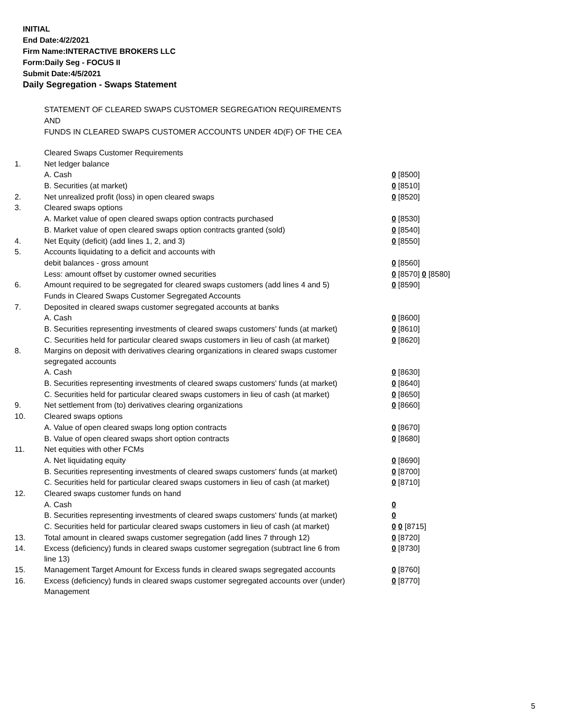INITIAL
End Date:4/2/2021
Firm Name:INTERACTIVE BROKERS LLC
Form:Daily Seg - FOCUS II
Submit Date:4/5/2021
Daily Segregation - Swaps Statement
STATEMENT OF CLEARED SWAPS CUSTOMER SEGREGATION REQUIREMENTS
AND
FUNDS IN CLEARED SWAPS CUSTOMER ACCOUNTS UNDER 4D(F) OF THE CEA
| | Cleared Swaps Customer Requirements | |
| 1. | Net ledger balance | |
| | A. Cash | 0 [8500] |
| | B. Securities (at market) | 0 [8510] |
| 2. | Net unrealized profit (loss) in open cleared swaps | 0 [8520] |
| 3. | Cleared swaps options | |
| | A. Market value of open cleared swaps option contracts purchased | 0 [8530] |
| | B. Market value of open cleared swaps option contracts granted (sold) | 0 [8540] |
| 4. | Net Equity (deficit) (add lines 1, 2, and 3) | 0 [8550] |
| 5. | Accounts liquidating to a deficit and accounts with | |
| | debit balances - gross amount | 0 [8560] |
| | Less: amount offset by customer owned securities | 0 [8570] 0 [8580] |
| 6. | Amount required to be segregated for cleared swaps customers (add lines 4 and 5) | 0 [8590] |
| | Funds in Cleared Swaps Customer Segregated Accounts | |
| 7. | Deposited in cleared swaps customer segregated accounts at banks | |
| | A. Cash | 0 [8600] |
| | B. Securities representing investments of cleared swaps customers' funds (at market) | 0 [8610] |
| | C. Securities held for particular cleared swaps customers in lieu of cash (at market) | 0 [8620] |
| 8. | Margins on deposit with derivatives clearing organizations in cleared swaps customer segregated accounts | |
| | A. Cash | 0 [8630] |
| | B. Securities representing investments of cleared swaps customers' funds (at market) | 0 [8640] |
| | C. Securities held for particular cleared swaps customers in lieu of cash (at market) | 0 [8650] |
| 9. | Net settlement from (to) derivatives clearing organizations | 0 [8660] |
| 10. | Cleared swaps options | |
| | A. Value of open cleared swaps long option contracts | 0 [8670] |
| | B. Value of open cleared swaps short option contracts | 0 [8680] |
| 11. | Net equities with other FCMs | |
| | A. Net liquidating equity | 0 [8690] |
| | B. Securities representing investments of cleared swaps customers' funds (at market) | 0 [8700] |
| | C. Securities held for particular cleared swaps customers in lieu of cash (at market) | 0 [8710] |
| 12. | Cleared swaps customer funds on hand | |
| | A. Cash | 0 |
| | B. Securities representing investments of cleared swaps customers' funds (at market) | 0 |
| | C. Securities held for particular cleared swaps customers in lieu of cash (at market) | 0 0 [8715] |
| 13. | Total amount in cleared swaps customer segregation (add lines 7 through 12) | 0 [8720] |
| 14. | Excess (deficiency) funds in cleared swaps customer segregation (subtract line 6 from line 13) | 0 [8730] |
| 15. | Management Target Amount for Excess funds in cleared swaps segregated accounts | 0 [8760] |
| 16. | Excess (deficiency) funds in cleared swaps customer segregated accounts over (under) Management | 0 [8770] |
5